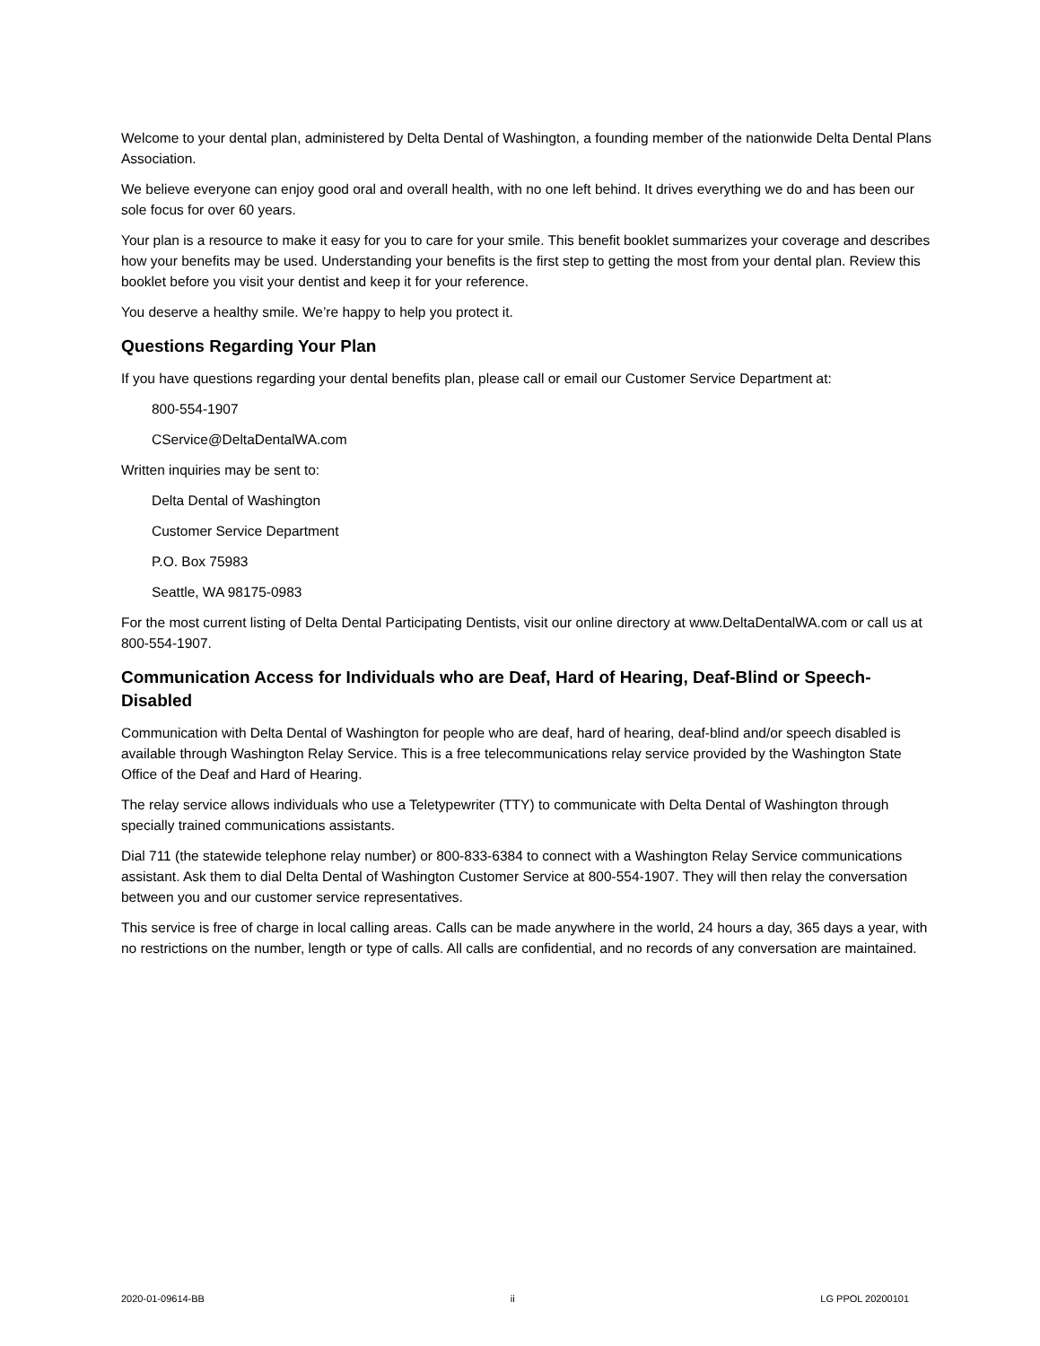Welcome to your dental plan, administered by Delta Dental of Washington, a founding member of the nationwide Delta Dental Plans Association.
We believe everyone can enjoy good oral and overall health, with no one left behind. It drives everything we do and has been our sole focus for over 60 years.
Your plan is a resource to make it easy for you to care for your smile. This benefit booklet summarizes your coverage and describes how your benefits may be used. Understanding your benefits is the first step to getting the most from your dental plan. Review this booklet before you visit your dentist and keep it for your reference.
You deserve a healthy smile. We’re happy to help you protect it.
Questions Regarding Your Plan
If you have questions regarding your dental benefits plan, please call or email our Customer Service Department at:
800-554-1907
CService@DeltaDentalWA.com
Written inquiries may be sent to:
Delta Dental of Washington
Customer Service Department
P.O. Box 75983
Seattle, WA 98175-0983
For the most current listing of Delta Dental Participating Dentists, visit our online directory at www.DeltaDentalWA.com or call us at 800-554-1907.
Communication Access for Individuals who are Deaf, Hard of Hearing, Deaf-Blind or Speech-Disabled
Communication with Delta Dental of Washington for people who are deaf, hard of hearing, deaf-blind and/or speech disabled is available through Washington Relay Service. This is a free telecommunications relay service provided by the Washington State Office of the Deaf and Hard of Hearing.
The relay service allows individuals who use a Teletypewriter (TTY) to communicate with Delta Dental of Washington through specially trained communications assistants.
Dial 711 (the statewide telephone relay number) or 800-833-6384 to connect with a Washington Relay Service communications assistant. Ask them to dial Delta Dental of Washington Customer Service at 800-554-1907. They will then relay the conversation between you and our customer service representatives.
This service is free of charge in local calling areas. Calls can be made anywhere in the world, 24 hours a day, 365 days a year, with no restrictions on the number, length or type of calls. All calls are confidential, and no records of any conversation are maintained.
2020-01-09614-BB ii LG PPOL 20200101